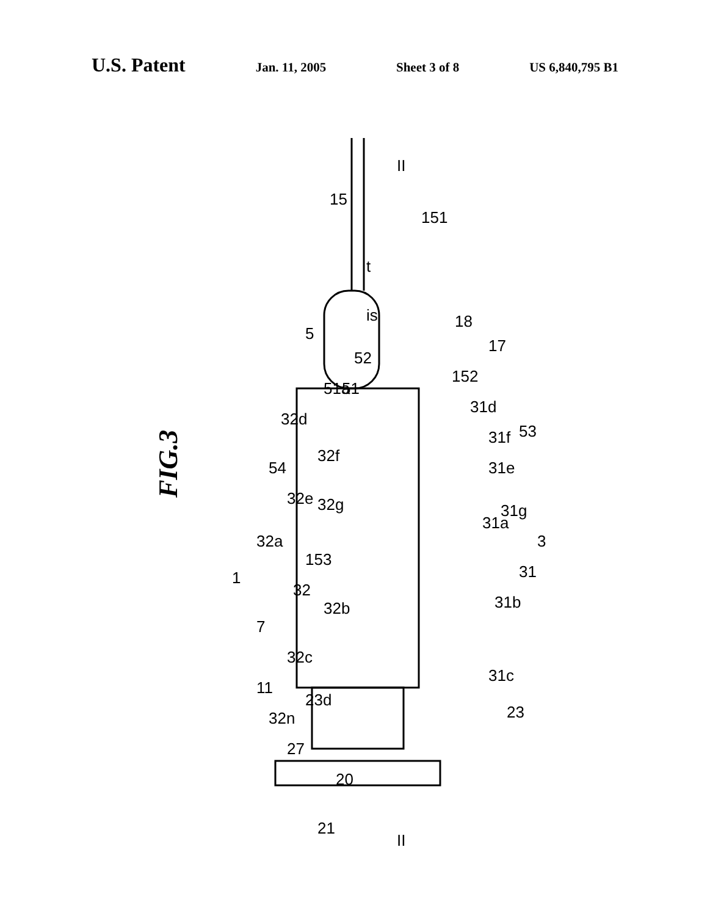U.S. Patent
Jan. 11, 2005 Sheet 3 of 8 US 6,840,795 B1
FIG.3
15
151
t
is
18
17
152
5
52
51a
51
32d
31d
31f
53
32f
54
31e
32e
32g
31g
31a
32a
3
153
31
1
32
31b
32b
7
32c
11
31c
23d
32n
23
27
20
21
II
II